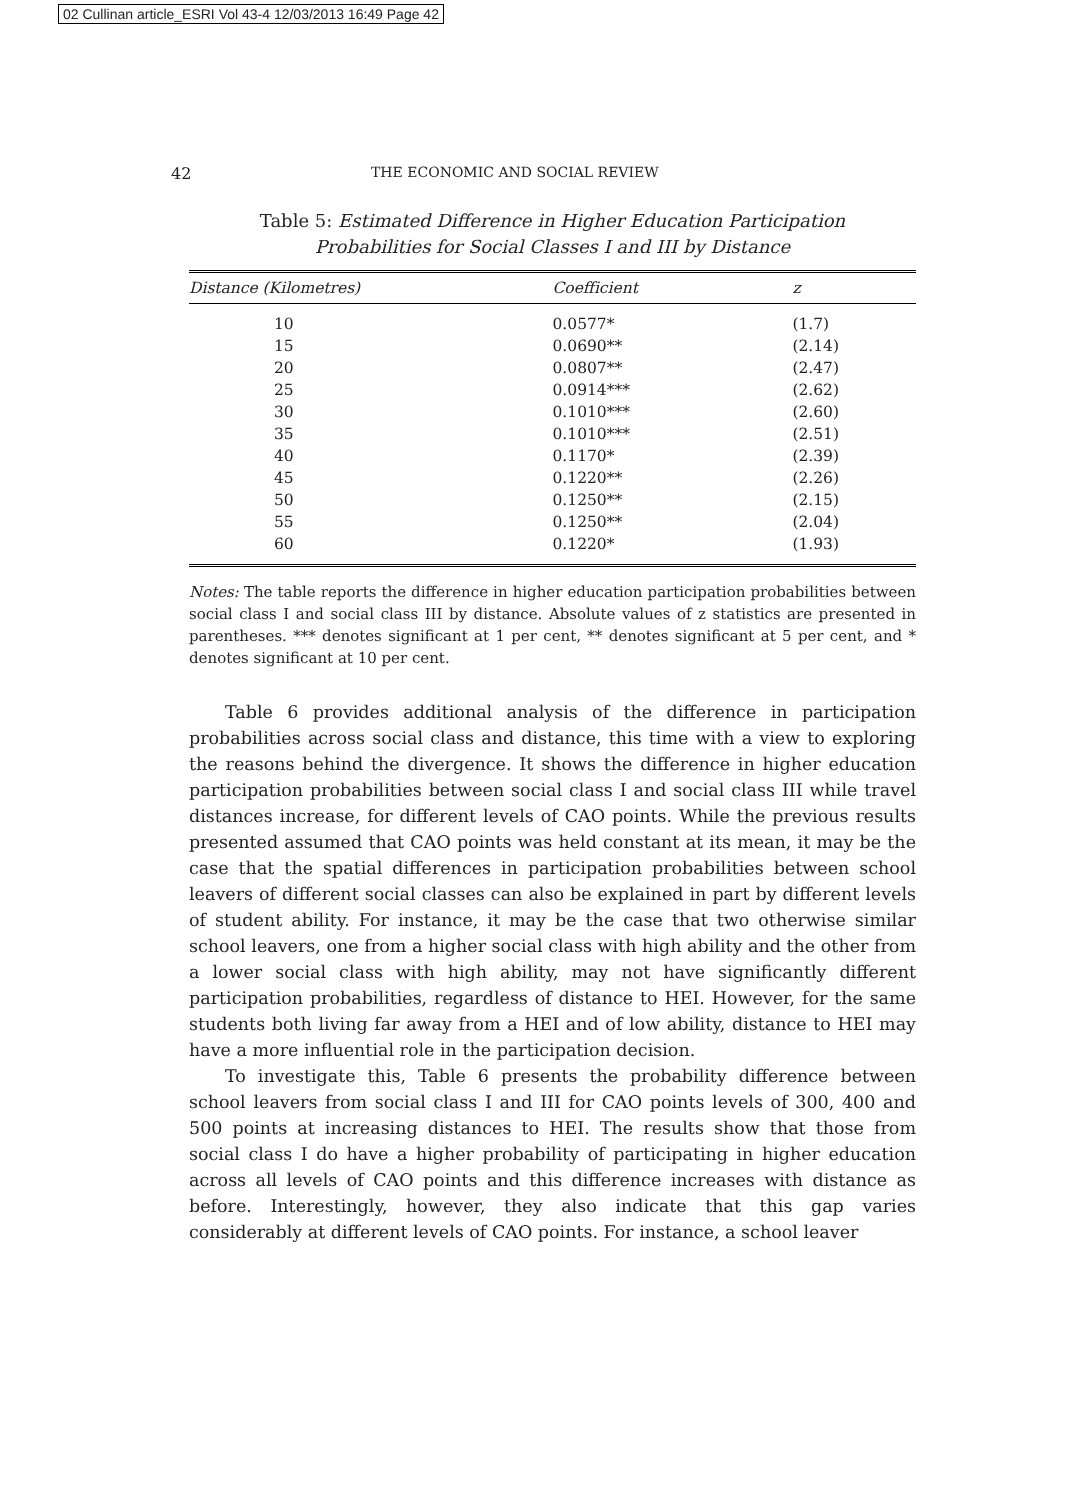02 Cullinan article_ESRI Vol 43-4 12/03/2013 16:49 Page 42
42 THE ECONOMIC AND SOCIAL REVIEW
Table 5: Estimated Difference in Higher Education Participation
Probabilities for Social Classes I and III by Distance
| Distance (Kilometres) | Coefficient | z |
| --- | --- | --- |
| 10 | 0.0577* | (1.7) |
| 15 | 0.0690** | (2.14) |
| 20 | 0.0807** | (2.47) |
| 25 | 0.0914*** | (2.62) |
| 30 | 0.1010*** | (2.60) |
| 35 | 0.1010*** | (2.51) |
| 40 | 0.1170* | (2.39) |
| 45 | 0.1220** | (2.26) |
| 50 | 0.1250** | (2.15) |
| 55 | 0.1250** | (2.04) |
| 60 | 0.1220* | (1.93) |
Notes: The table reports the difference in higher education participation probabilities between social class I and social class III by distance. Absolute values of z statistics are presented in parentheses. *** denotes significant at 1 per cent, ** denotes significant at 5 per cent, and * denotes significant at 10 per cent.
Table 6 provides additional analysis of the difference in participation probabilities across social class and distance, this time with a view to exploring the reasons behind the divergence. It shows the difference in higher education participation probabilities between social class I and social class III while travel distances increase, for different levels of CAO points. While the previous results presented assumed that CAO points was held constant at its mean, it may be the case that the spatial differences in participation probabilities between school leavers of different social classes can also be explained in part by different levels of student ability. For instance, it may be the case that two otherwise similar school leavers, one from a higher social class with high ability and the other from a lower social class with high ability, may not have significantly different participation probabilities, regardless of distance to HEI. However, for the same students both living far away from a HEI and of low ability, distance to HEI may have a more influential role in the participation decision.
To investigate this, Table 6 presents the probability difference between school leavers from social class I and III for CAO points levels of 300, 400 and 500 points at increasing distances to HEI. The results show that those from social class I do have a higher probability of participating in higher education across all levels of CAO points and this difference increases with distance as before. Interestingly, however, they also indicate that this gap varies considerably at different levels of CAO points. For instance, a school leaver